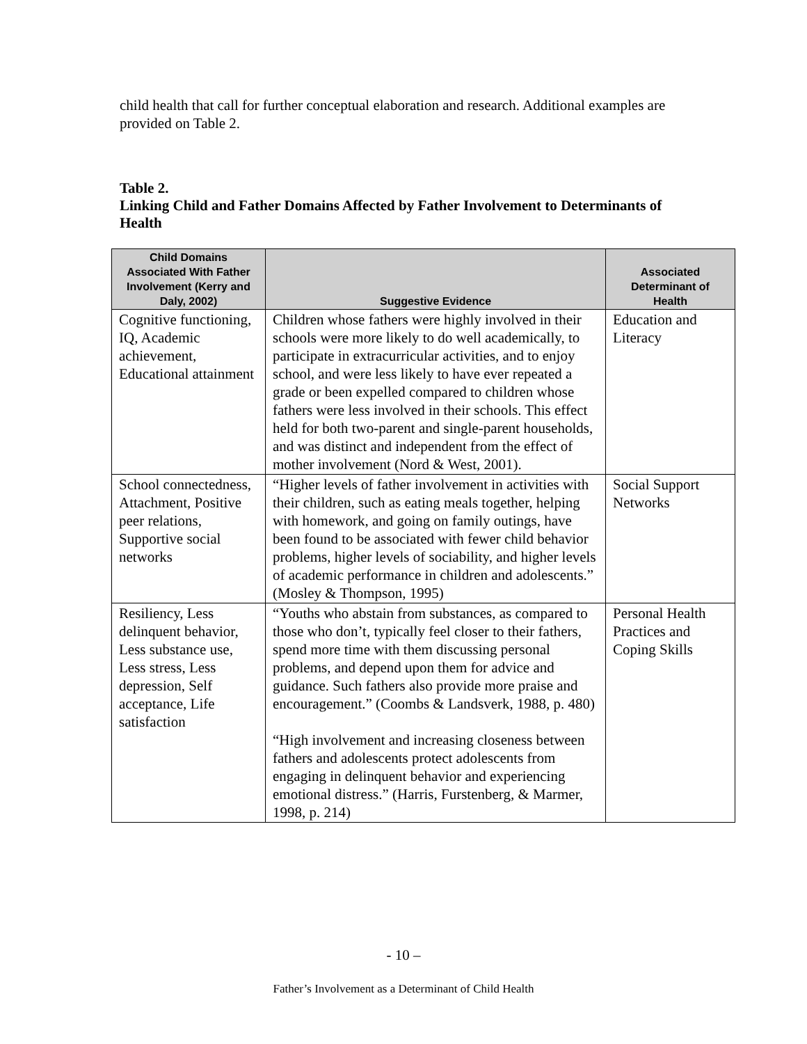child health that call for further conceptual elaboration and research. Additional examples are provided on Table 2.
Table 2.
Linking Child and Father Domains Affected by Father Involvement to Determinants of Health
| Child Domains Associated With Father Involvement (Kerry and Daly, 2002) | Suggestive Evidence | Associated Determinant of Health |
| --- | --- | --- |
| Cognitive functioning, IQ, Academic achievement, Educational attainment | Children whose fathers were highly involved in their schools were more likely to do well academically, to participate in extracurricular activities, and to enjoy school, and were less likely to have ever repeated a grade or been expelled compared to children whose fathers were less involved in their schools. This effect held for both two-parent and single-parent households, and was distinct and independent from the effect of mother involvement (Nord & West, 2001). | Education and Literacy |
| School connectedness, Attachment, Positive peer relations, Supportive social networks | “Higher levels of father involvement in activities with their children, such as eating meals together, helping with homework, and going on family outings, have been found to be associated with fewer child behavior problems, higher levels of sociability, and higher levels of academic performance in children and adolescents.” (Mosley & Thompson, 1995) | Social Support Networks |
| Resiliency, Less delinquent behavior, Less substance use, Less stress, Less depression, Self acceptance, Life satisfaction | “Youths who abstain from substances, as compared to those who don’t, typically feel closer to their fathers, spend more time with them discussing personal problems, and depend upon them for advice and guidance. Such fathers also provide more praise and encouragement.” (Coombs & Landsverk, 1988, p. 480) “High involvement and increasing closeness between fathers and adolescents protect adolescents from engaging in delinquent behavior and experiencing emotional distress.” (Harris, Furstenberg, & Marmer, 1998, p. 214) | Personal Health Practices and Coping Skills |
- 10 –
Father’s Involvement as a Determinant of Child Health